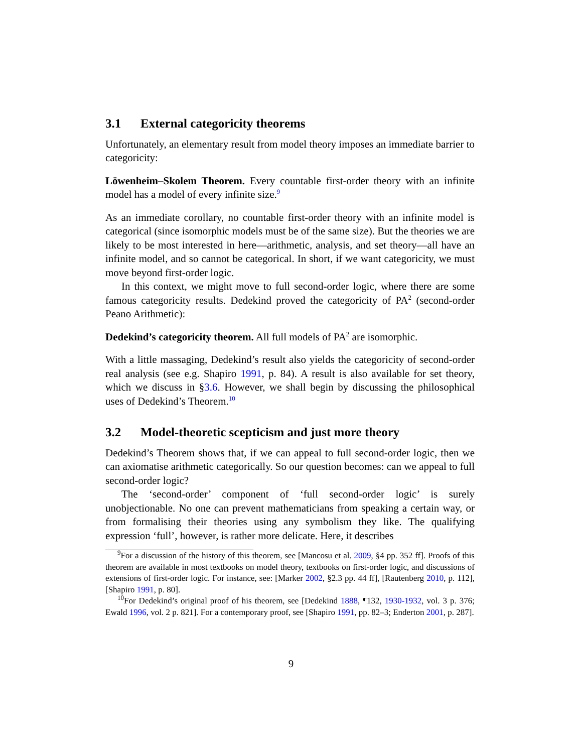3.1 External categoricity theorems
Unfortunately, an elementary result from model theory imposes an immediate barrier to categoricity:
Löwenheim–Skolem Theorem. Every countable first-order theory with an infinite model has a model of every infinite size.<sup>9</sup>
As an immediate corollary, no countable first-order theory with an infinite model is categorical (since isomorphic models must be of the same size). But the theories we are likely to be most interested in here—arithmetic, analysis, and set theory—all have an infinite model, and so cannot be categorical. In short, if we want categoricity, we must move beyond first-order logic.
In this context, we might move to full second-order logic, where there are some famous categoricity results. Dedekind proved the categoricity of PA<sup>2</sup> (second-order Peano Arithmetic):
Dedekind’s categoricity theorem. All full models of PA<sup>2</sup> are isomorphic.
With a little massaging, Dedekind’s result also yields the categoricity of second-order real analysis (see e.g. Shapiro 1991, p. 84). A result is also available for set theory, which we discuss in §3.6. However, we shall begin by discussing the philosophical uses of Dedekind’s Theorem.<sup>10</sup>
3.2 Model-theoretic scepticism and just more theory
Dedekind’s Theorem shows that, if we can appeal to full second-order logic, then we can axiomatise arithmetic categorically. So our question becomes: can we appeal to full second-order logic?
The ‘second-order’ component of ‘full second-order logic’ is surely unobjectionable. No one can prevent mathematicians from speaking a certain way, or from formalising their theories using any symbolism they like. The qualifying expression ‘full’, however, is rather more delicate. Here, it describes
<sup>9</sup> For a discussion of the history of this theorem, see [Mancosu et al. 2009, §4 pp. 352 ff]. Proofs of this theorem are available in most textbooks on model theory, textbooks on first-order logic, and discussions of extensions of first-order logic. For instance, see: [Marker 2002, §2.3 pp. 44 ff], [Rautenberg 2010, p. 112], [Shapiro 1991, p. 80].
<sup>10</sup> For Dedekind’s original proof of his theorem, see [Dedekind 1888, ¶132, 1930-1932, vol. 3 p. 376; Ewald 1996, vol. 2 p. 821]. For a contemporary proof, see [Shapiro 1991, pp. 82–3; Enderton 2001, p. 287].
9